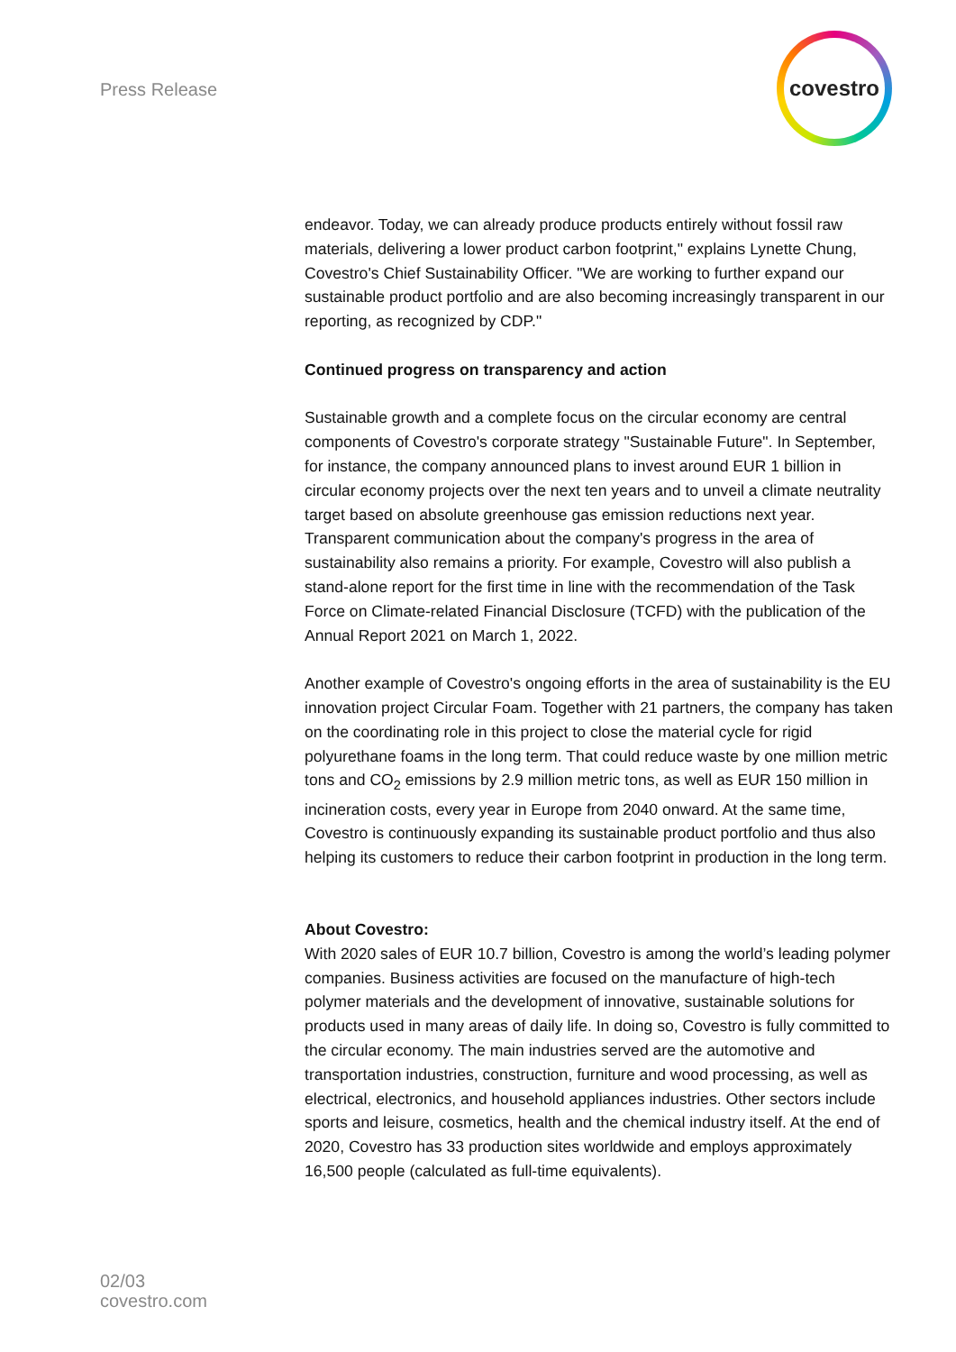Press Release
covestro
endeavor. Today, we can already produce products entirely without fossil raw materials, delivering a lower product carbon footprint," explains Lynette Chung, Covestro's Chief Sustainability Officer. "We are working to further expand our sustainable product portfolio and are also becoming increasingly transparent in our reporting, as recognized by CDP."
Continued progress on transparency and action
Sustainable growth and a complete focus on the circular economy are central components of Covestro's corporate strategy "Sustainable Future". In September, for instance, the company announced plans to invest around EUR 1 billion in circular economy projects over the next ten years and to unveil a climate neutrality target based on absolute greenhouse gas emission reductions next year. Transparent communication about the company's progress in the area of sustainability also remains a priority. For example, Covestro will also publish a stand-alone report for the first time in line with the recommendation of the Task Force on Climate-related Financial Disclosure (TCFD) with the publication of the Annual Report 2021 on March 1, 2022.
Another example of Covestro's ongoing efforts in the area of sustainability is the EU innovation project Circular Foam. Together with 21 partners, the company has taken on the coordinating role in this project to close the material cycle for rigid polyurethane foams in the long term. That could reduce waste by one million metric tons and CO<sub>2</sub> emissions by 2.9 million metric tons, as well as EUR 150 million in incineration costs, every year in Europe from 2040 onward. At the same time, Covestro is continuously expanding its sustainable product portfolio and thus also helping its customers to reduce their carbon footprint in production in the long term.
About Covestro:
With 2020 sales of EUR 10.7 billion, Covestro is among the world’s leading polymer companies. Business activities are focused on the manufacture of high-tech polymer materials and the development of innovative, sustainable solutions for products used in many areas of daily life. In doing so, Covestro is fully committed to the circular economy. The main industries served are the automotive and transportation industries, construction, furniture and wood processing, as well as electrical, electronics, and household appliances industries. Other sectors include sports and leisure, cosmetics, health and the chemical industry itself. At the end of 2020, Covestro has 33 production sites worldwide and employs approximately 16,500 people (calculated as full-time equivalents).
02/03
covestro.com